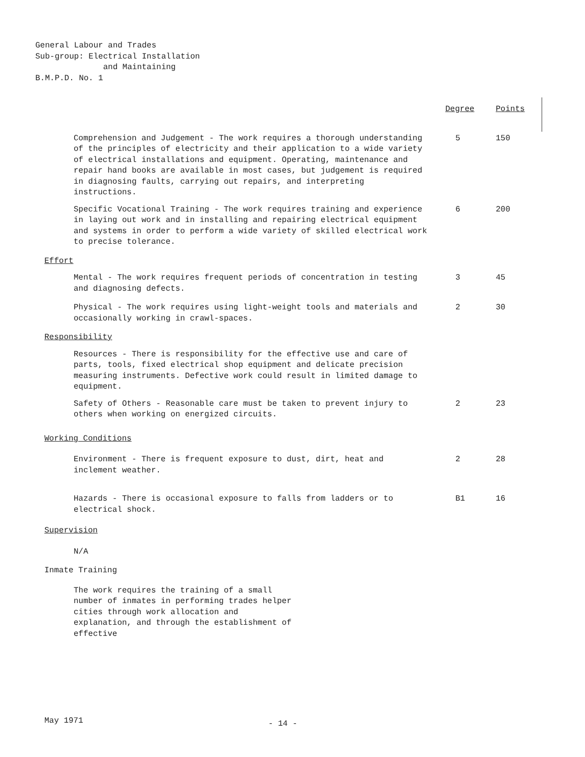General Labour and Trades
Sub-group: Electrical Installation
and Maintaining
B.M.P.D. No. 1
| | Degree | Points |
| --- | --- | --- |
| Comprehension and Judgement - The work requires a thorough understanding of the principles of electricity and their application to a wide variety of electrical installations and equipment. Operating, maintenance and repair hand books are available in most cases, but judgement is required in diagnosing faults, carrying out repairs, and interpreting instructions. | 5 | 150 |
| Specific Vocational Training - The work requires training and experience in laying out work and in installing and repairing electrical equipment and systems in order to perform a wide variety of skilled electrical work to precise tolerance. | 6 | 200 |
| Effort | | |
| Mental - The work requires frequent periods of concentration in testing and diagnosing defects. | 3 | 45 |
| Physical - The work requires using light-weight tools and materials and occasionally working in crawl-spaces. | 2 | 30 |
| Responsibility | | |
| Resources - There is responsibility for the effective use and care of parts, tools, fixed electrical shop equipment and delicate precision measuring instruments. Defective work could result in limited damage to equipment. | | |
| Safety of Others - Reasonable care must be taken to prevent injury to others when working on energized circuits. | 2 | 23 |
| Working Conditions | | |
| Environment - There is frequent exposure to dust, dirt, heat and inclement weather. | 2 | 28 |
| Hazards - There is occasional exposure to falls from ladders or to electrical shock. | B1 | 16 |
| Supervision | | |
| N/A | | |
| Inmate Training | | |
| The work requires the training of a small number of inmates in performing trades helper cities through work allocation and explanation, and through the establishment of effective | | |
May 1971 - 14 -